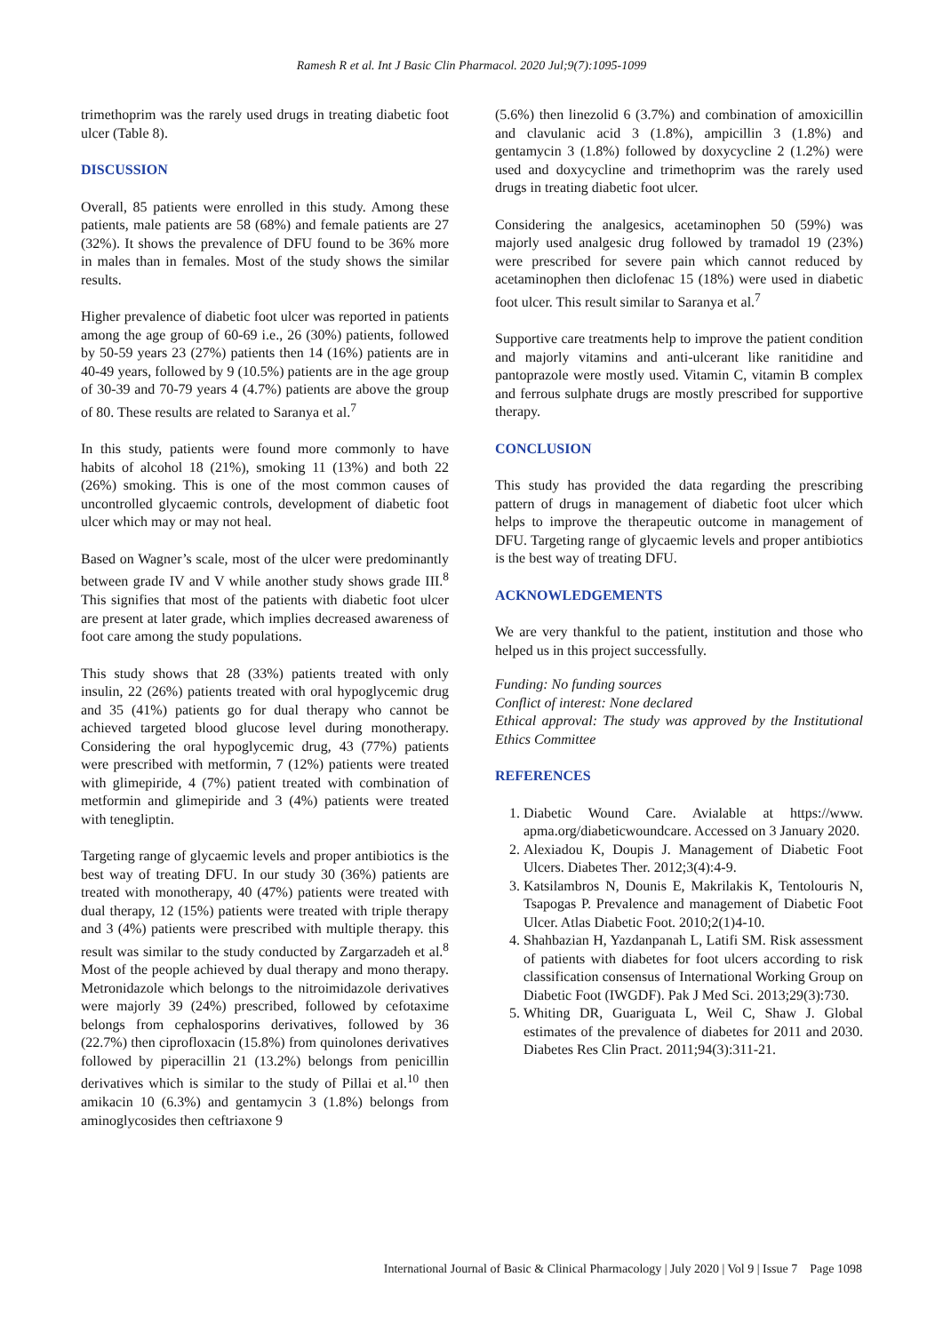Ramesh R et al. Int J Basic Clin Pharmacol. 2020 Jul;9(7):1095-1099
trimethoprim was the rarely used drugs in treating diabetic foot ulcer (Table 8).
DISCUSSION
Overall, 85 patients were enrolled in this study. Among these patients, male patients are 58 (68%) and female patients are 27 (32%). It shows the prevalence of DFU found to be 36% more in males than in females. Most of the study shows the similar results.
Higher prevalence of diabetic foot ulcer was reported in patients among the age group of 60-69 i.e., 26 (30%) patients, followed by 50-59 years 23 (27%) patients then 14 (16%) patients are in 40-49 years, followed by 9 (10.5%) patients are in the age group of 30-39 and 70-79 years 4 (4.7%) patients are above the group of 80. These results are related to Saranya et al.<sup>7</sup>
In this study, patients were found more commonly to have habits of alcohol 18 (21%), smoking 11 (13%) and both 22 (26%) smoking. This is one of the most common causes of uncontrolled glycaemic controls, development of diabetic foot ulcer which may or may not heal.
Based on Wagner’s scale, most of the ulcer were predominantly between grade IV and V while another study shows grade III.<sup>8</sup> This signifies that most of the patients with diabetic foot ulcer are present at later grade, which implies decreased awareness of foot care among the study populations.
This study shows that 28 (33%) patients treated with only insulin, 22 (26%) patients treated with oral hypoglycemic drug and 35 (41%) patients go for dual therapy who cannot be achieved targeted blood glucose level during monotherapy. Considering the oral hypoglycemic drug, 43 (77%) patients were prescribed with metformin, 7 (12%) patients were treated with glimepiride, 4 (7%) patient treated with combination of metformin and glimepiride and 3 (4%) patients were treated with tenegliptin.
Targeting range of glycaemic levels and proper antibiotics is the best way of treating DFU. In our study 30 (36%) patients are treated with monotherapy, 40 (47%) patients were treated with dual therapy, 12 (15%) patients were treated with triple therapy and 3 (4%) patients were prescribed with multiple therapy. this result was similar to the study conducted by Zargarzadeh et al.<sup>8</sup> Most of the people achieved by dual therapy and mono therapy. Metronidazole which belongs to the nitroimidazole derivatives were majorly 39 (24%) prescribed, followed by cefotaxime belongs from cephalosporins derivatives, followed by 36 (22.7%) then ciprofloxacin (15.8%) from quinolones derivatives followed by piperacillin 21 (13.2%) belongs from penicillin derivatives which is similar to the study of Pillai et al.<sup>10</sup> then amikacin 10 (6.3%) and gentamycin 3 (1.8%) belongs from aminoglycosides then ceftriaxone 9
(5.6%) then linezolid 6 (3.7%) and combination of amoxicillin and clavulanic acid 3 (1.8%), ampicillin 3 (1.8%) and gentamycin 3 (1.8%) followed by doxycycline 2 (1.2%) were used and doxycycline and trimethoprim was the rarely used drugs in treating diabetic foot ulcer.
Considering the analgesics, acetaminophen 50 (59%) was majorly used analgesic drug followed by tramadol 19 (23%) were prescribed for severe pain which cannot reduced by acetaminophen then diclofenac 15 (18%) were used in diabetic foot ulcer. This result similar to Saranya et al.<sup>7</sup>
Supportive care treatments help to improve the patient condition and majorly vitamins and anti-ulcerant like ranitidine and pantoprazole were mostly used. Vitamin C, vitamin B complex and ferrous sulphate drugs are mostly prescribed for supportive therapy.
CONCLUSION
This study has provided the data regarding the prescribing pattern of drugs in management of diabetic foot ulcer which helps to improve the therapeutic outcome in management of DFU. Targeting range of glycaemic levels and proper antibiotics is the best way of treating DFU.
ACKNOWLEDGEMENTS
We are very thankful to the patient, institution and those who helped us in this project successfully.
Funding: No funding sources
Conflict of interest: None declared
Ethical approval: The study was approved by the Institutional Ethics Committee
REFERENCES
1. Diabetic Wound Care. Avialable at https://www. apma.org/diabeticwoundcare. Accessed on 3 January 2020.
2. Alexiadou K, Doupis J. Management of Diabetic Foot Ulcers. Diabetes Ther. 2012;3(4):4-9.
3. Katsilambros N, Dounis E, Makrilakis K, Tentolouris N, Tsapogas P. Prevalence and management of Diabetic Foot Ulcer. Atlas Diabetic Foot. 2010;2(1)4-10.
4. Shahbazian H, Yazdanpanah L, Latifi SM. Risk assessment of patients with diabetes for foot ulcers according to risk classification consensus of International Working Group on Diabetic Foot (IWGDF). Pak J Med Sci. 2013;29(3):730.
5. Whiting DR, Guariguata L, Weil C, Shaw J. Global estimates of the prevalence of diabetes for 2011 and 2030. Diabetes Res Clin Pract. 2011;94(3):311-21.
International Journal of Basic & Clinical Pharmacology | July 2020 | Vol 9 | Issue 7 Page 1098